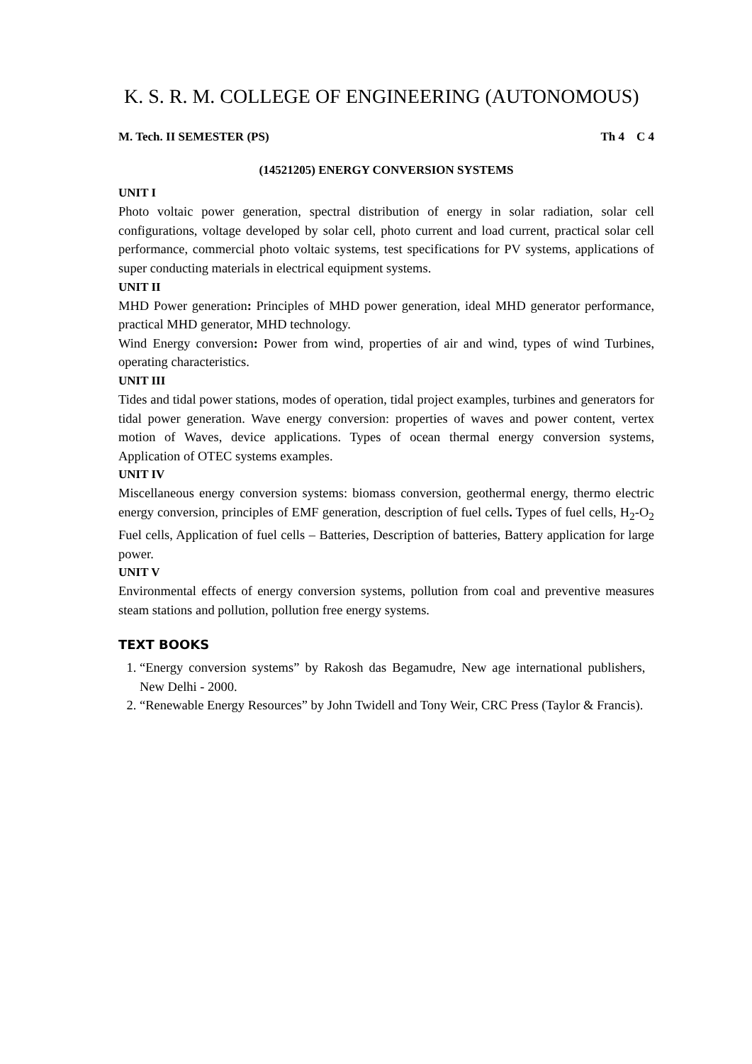K. S. R. M. COLLEGE OF ENGINEERING (AUTONOMOUS)
M. Tech. II SEMESTER (PS) Th 4 C 4
(14521205) ENERGY CONVERSION SYSTEMS
UNIT I
Photo voltaic power generation, spectral distribution of energy in solar radiation, solar cell configurations, voltage developed by solar cell, photo current and load current, practical solar cell performance, commercial photo voltaic systems, test specifications for PV systems, applications of super conducting materials in electrical equipment systems.
UNIT II
MHD Power generation: Principles of MHD power generation, ideal MHD generator performance, practical MHD generator, MHD technology.
Wind Energy conversion: Power from wind, properties of air and wind, types of wind Turbines, operating characteristics.
UNIT III
Tides and tidal power stations, modes of operation, tidal project examples, turbines and generators for tidal power generation. Wave energy conversion: properties of waves and power content, vertex motion of Waves, device applications. Types of ocean thermal energy conversion systems, Application of OTEC systems examples.
UNIT IV
Miscellaneous energy conversion systems: biomass conversion, geothermal energy, thermo electric energy conversion, principles of EMF generation, description of fuel cells. Types of fuel cells, H<sub>2</sub>-O<sub>2</sub> Fuel cells, Application of fuel cells – Batteries, Description of batteries, Battery application for large power.
UNIT V
Environmental effects of energy conversion systems, pollution from coal and preventive measures steam stations and pollution, pollution free energy systems.
TEXT BOOKS
1. “Energy conversion systems” by Rakosh das Begamudre, New age international publishers, New Delhi - 2000.
2. “Renewable Energy Resources” by John Twidell and Tony Weir, CRC Press (Taylor & Francis).